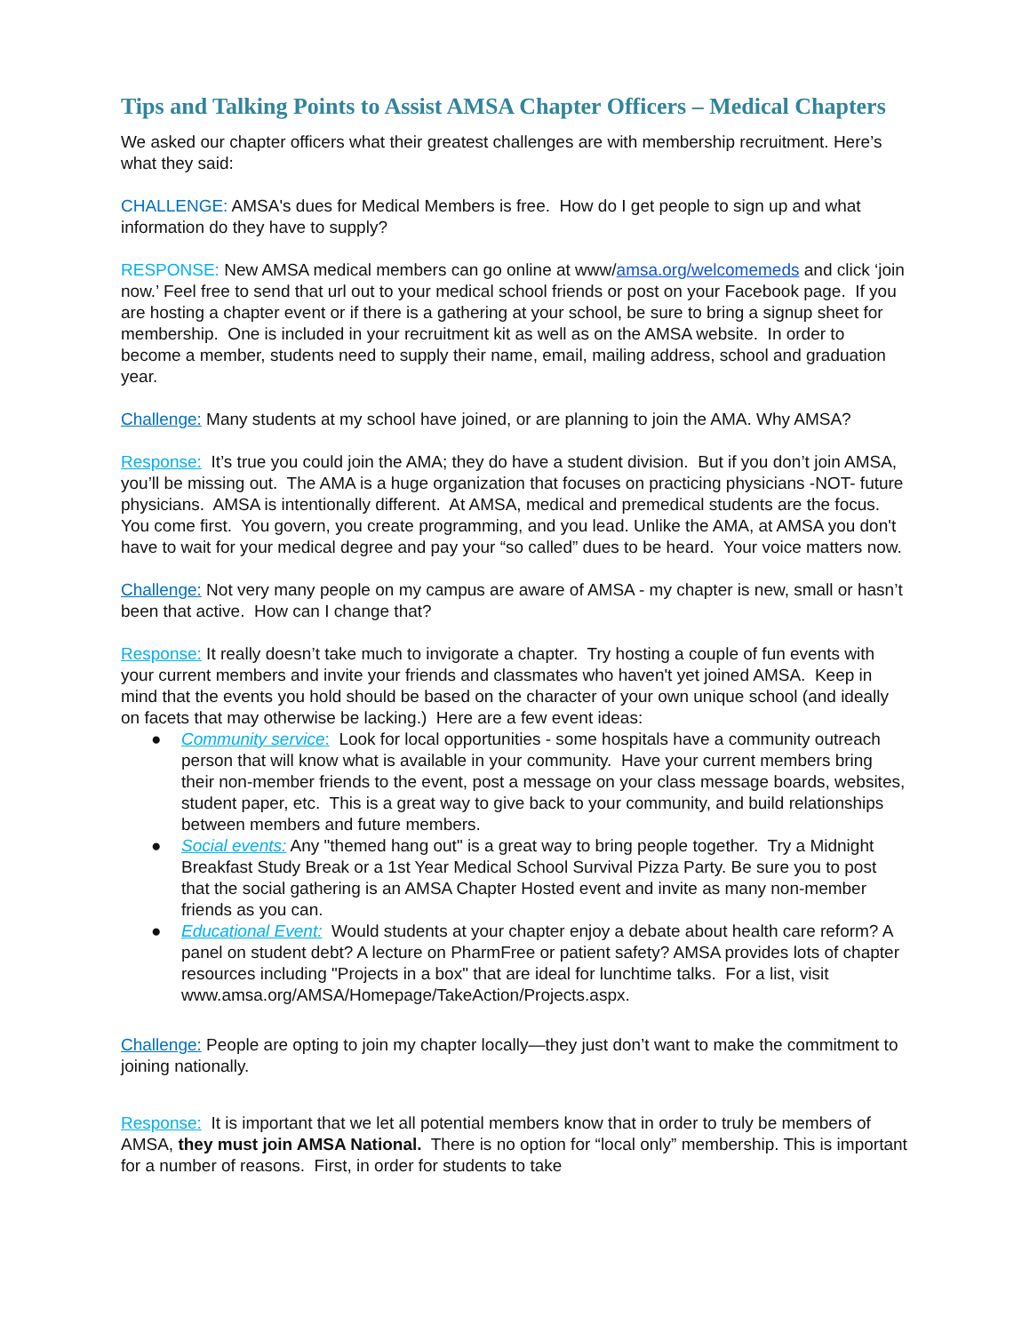Tips and Talking Points to Assist AMSA Chapter Officers – Medical Chapters
We asked our chapter officers what their greatest challenges are with membership recruitment. Here’s what they said:
CHALLENGE: AMSA's dues for Medical Members is free. How do I get people to sign up and what information do they have to supply?
RESPONSE: New AMSA medical members can go online at www/amsa.org/welcomemeds and click ‘join now.’ Feel free to send that url out to your medical school friends or post on your Facebook page. If you are hosting a chapter event or if there is a gathering at your school, be sure to bring a signup sheet for membership. One is included in your recruitment kit as well as on the AMSA website. In order to become a member, students need to supply their name, email, mailing address, school and graduation year.
Challenge: Many students at my school have joined, or are planning to join the AMA. Why AMSA?
Response: It’s true you could join the AMA; they do have a student division. But if you don’t join AMSA, you’ll be missing out. The AMA is a huge organization that focuses on practicing physicians -NOT- future physicians. AMSA is intentionally different. At AMSA, medical and premedical students are the focus. You come first. You govern, you create programming, and you lead. Unlike the AMA, at AMSA you don't have to wait for your medical degree and pay your “so called” dues to be heard. Your voice matters now.
Challenge: Not very many people on my campus are aware of AMSA - my chapter is new, small or hasn’t been that active. How can I change that?
Response: It really doesn’t take much to invigorate a chapter. Try hosting a couple of fun events with your current members and invite your friends and classmates who haven't yet joined AMSA. Keep in mind that the events you hold should be based on the character of your own unique school (and ideally on facets that may otherwise be lacking.) Here are a few event ideas:
● Community service: Look for local opportunities - some hospitals have a community outreach person that will know what is available in your community. Have your current members bring their non-member friends to the event, post a message on your class message boards, websites, student paper, etc. This is a great way to give back to your community, and build relationships between members and future members.
● Social events: Any "themed hang out" is a great way to bring people together. Try a Midnight Breakfast Study Break or a 1st Year Medical School Survival Pizza Party. Be sure you to post that the social gathering is an AMSA Chapter Hosted event and invite as many non-member friends as you can.
● Educational Event: Would students at your chapter enjoy a debate about health care reform? A panel on student debt? A lecture on PharmFree or patient safety? AMSA provides lots of chapter resources including "Projects in a box" that are ideal for lunchtime talks. For a list, visit www.amsa.org/AMSA/Homepage/TakeAction/Projects.aspx.
Challenge: People are opting to join my chapter locally—they just don’t want to make the commitment to joining nationally.
Response: It is important that we let all potential members know that in order to truly be members of AMSA, they must join AMSA National. There is no option for “local only” membership. This is important for a number of reasons. First, in order for students to take